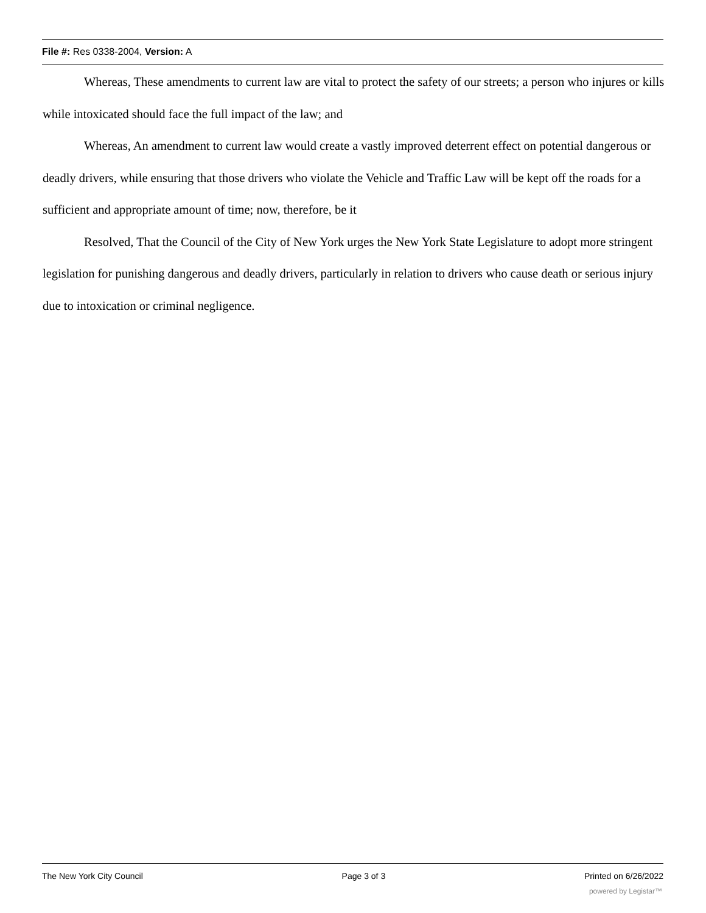File #: Res 0338-2004, Version: A
Whereas, These amendments to current law are vital to protect the safety of our streets; a person who injures or kills while intoxicated should face the full impact of the law; and
Whereas, An amendment to current law would create a vastly improved deterrent effect on potential dangerous or deadly drivers, while ensuring that those drivers who violate the Vehicle and Traffic Law will be kept off the roads for a sufficient and appropriate amount of time; now, therefore, be it
Resolved, That the Council of the City of New York urges the New York State Legislature to adopt more stringent legislation for punishing dangerous and deadly drivers, particularly in relation to drivers who cause death or serious injury due to intoxication or criminal negligence.
The New York City Council Page 3 of 3 Printed on 6/26/2022
powered by Legistar™